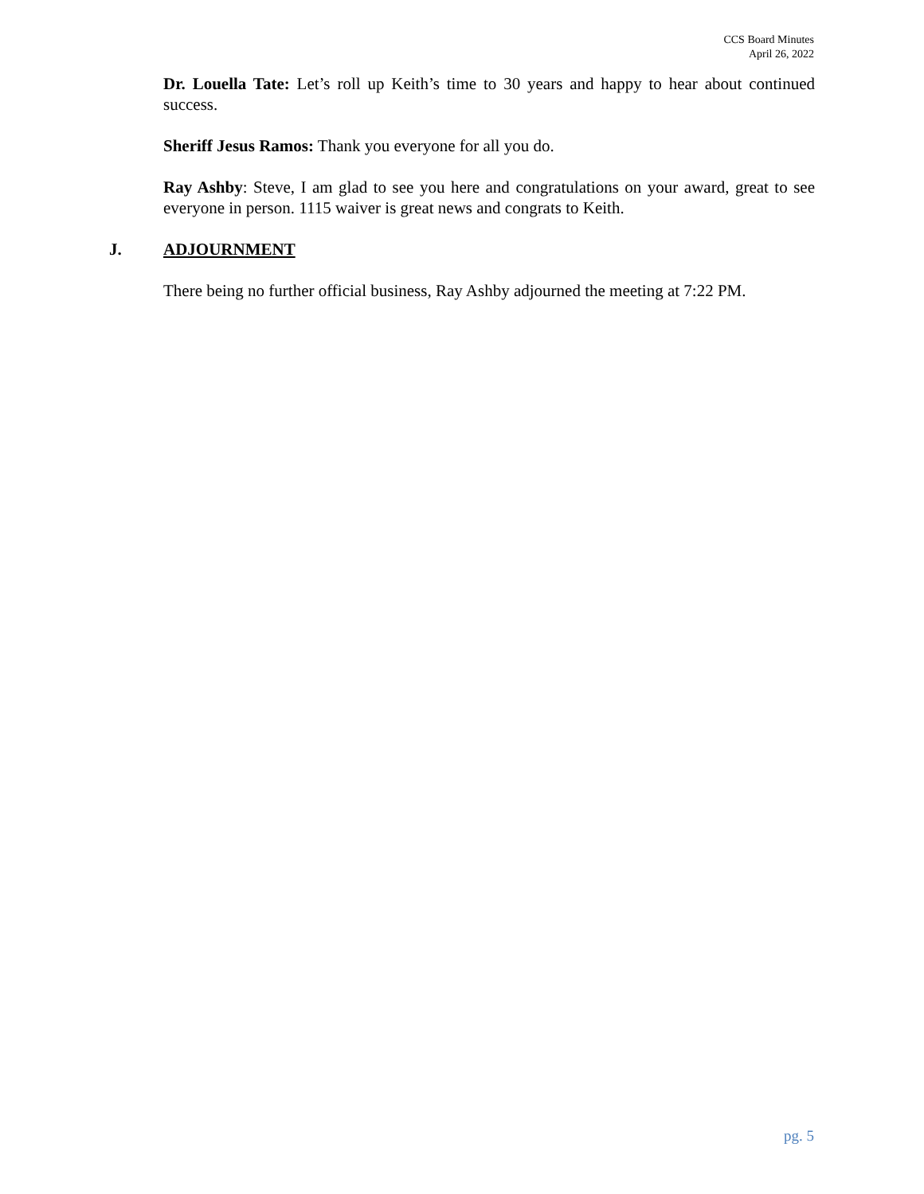CCS Board Minutes
April 26, 2022
Dr. Louella Tate: Let’s roll up Keith’s time to 30 years and happy to hear about continued success.
Sheriff Jesus Ramos: Thank you everyone for all you do.
Ray Ashby: Steve, I am glad to see you here and congratulations on your award, great to see everyone in person. 1115 waiver is great news and congrats to Keith.
J. ADJOURNMENT
There being no further official business, Ray Ashby adjourned the meeting at 7:22 PM.
pg. 5